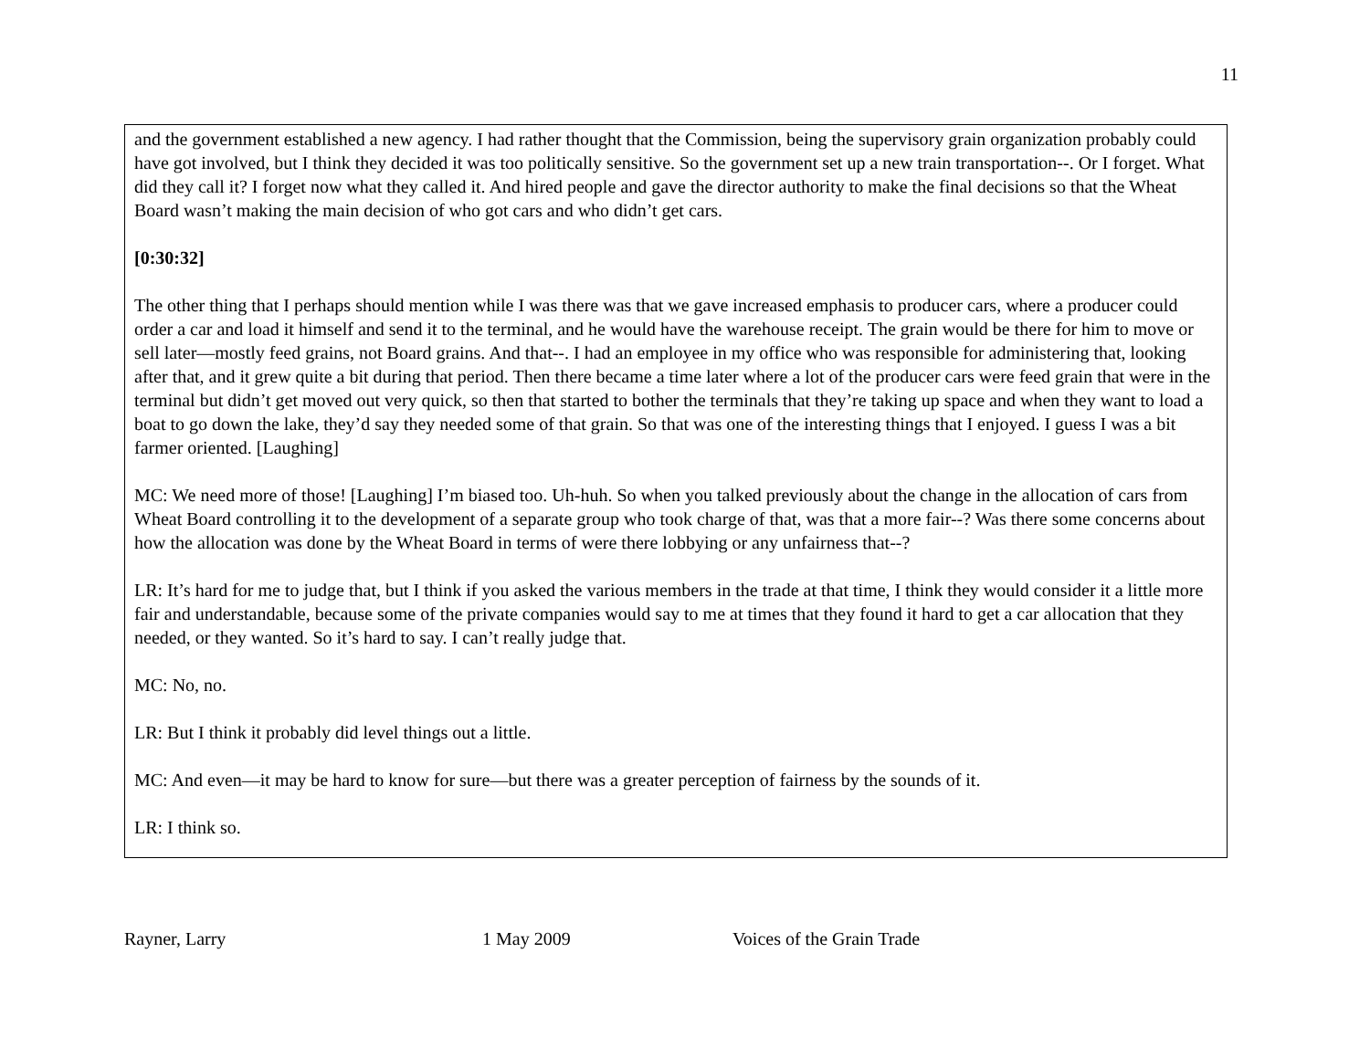11
and the government established a new agency. I had rather thought that the Commission, being the supervisory grain organization probably could have got involved, but I think they decided it was too politically sensitive. So the government set up a new train transportation--. Or I forget. What did they call it? I forget now what they called it. And hired people and gave the director authority to make the final decisions so that the Wheat Board wasn’t making the main decision of who got cars and who didn’t get cars.
[0:30:32]
The other thing that I perhaps should mention while I was there was that we gave increased emphasis to producer cars, where a producer could order a car and load it himself and send it to the terminal, and he would have the warehouse receipt. The grain would be there for him to move or sell later—mostly feed grains, not Board grains. And that--. I had an employee in my office who was responsible for administering that, looking after that, and it grew quite a bit during that period. Then there became a time later where a lot of the producer cars were feed grain that were in the terminal but didn’t get moved out very quick, so then that started to bother the terminals that they’re taking up space and when they want to load a boat to go down the lake, they’d say they needed some of that grain. So that was one of the interesting things that I enjoyed. I guess I was a bit farmer oriented. [Laughing]
MC: We need more of those! [Laughing] I’m biased too. Uh-huh. So when you talked previously about the change in the allocation of cars from Wheat Board controlling it to the development of a separate group who took charge of that, was that a more fair--? Was there some concerns about how the allocation was done by the Wheat Board in terms of were there lobbying or any unfairness that--?
LR: It’s hard for me to judge that, but I think if you asked the various members in the trade at that time, I think they would consider it a little more fair and understandable, because some of the private companies would say to me at times that they found it hard to get a car allocation that they needed, or they wanted. So it’s hard to say. I can’t really judge that.
MC: No, no.
LR: But I think it probably did level things out a little.
MC: And even—it may be hard to know for sure—but there was a greater perception of fairness by the sounds of it.
LR: I think so.
Rayner, Larry 1 May 2009 Voices of the Grain Trade